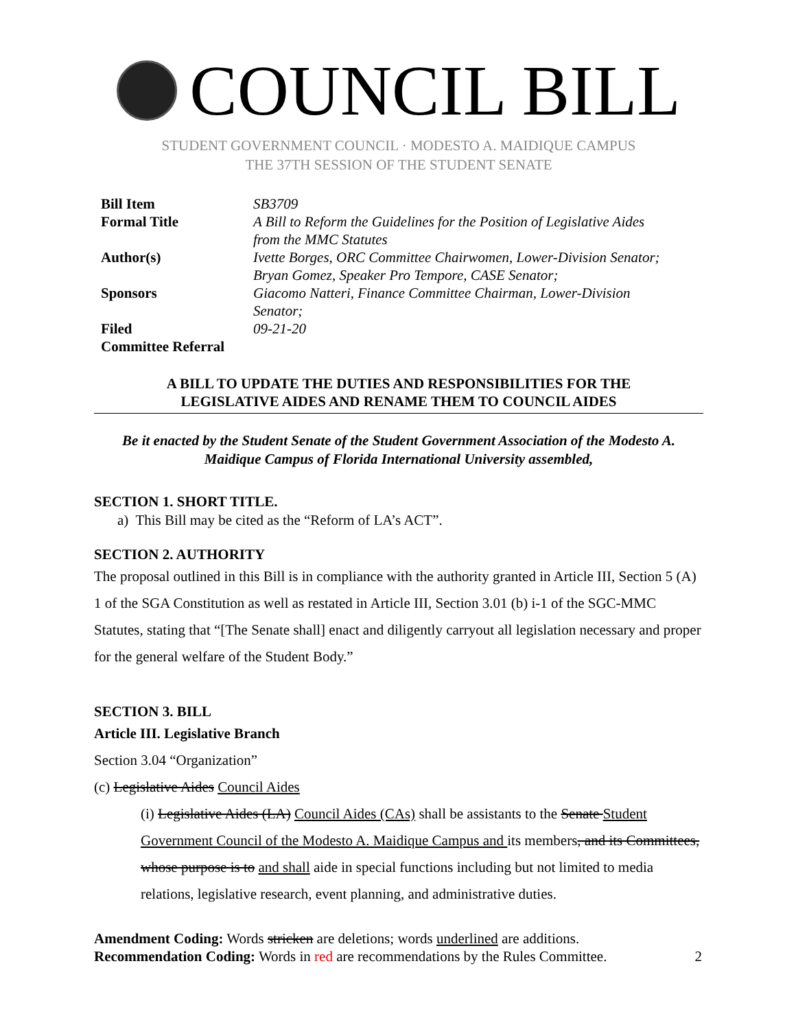COUNCIL BILL
STUDENT GOVERNMENT COUNCIL · MODESTO A. MAIDIQUE CAMPUS
THE 37TH SESSION OF THE STUDENT SENATE
| Bill Item | SB3709 |
| Formal Title | A Bill to Reform the Guidelines for the Position of Legislative Aides from the MMC Statutes |
| Author(s) | Ivette Borges, ORC Committee Chairwomen, Lower-Division Senator; Bryan Gomez, Speaker Pro Tempore, CASE Senator; |
| Sponsors | Giacomo Natteri, Finance Committee Chairman, Lower-Division Senator; |
| Filed | 09-21-20 |
| Committee Referral | |
A BILL TO UPDATE THE DUTIES AND RESPONSIBILITIES FOR THE
LEGISLATIVE AIDES AND RENAME THEM TO COUNCIL AIDES
Be it enacted by the Student Senate of the Student Government Association of the Modesto A.
Maidique Campus of Florida International University assembled,
SECTION 1. SHORT TITLE.
a) This Bill may be cited as the “Reform of LA’s ACT”.
SECTION 2. AUTHORITY
The proposal outlined in this Bill is in compliance with the authority granted in Article III, Section 5 (A) 1 of the SGA Constitution as well as restated in Article III, Section 3.01 (b) i-1 of the SGC-MMC Statutes, stating that “[The Senate shall] enact and diligently carryout all legislation necessary and proper for the general welfare of the Student Body.”
SECTION 3. BILL
Article III. Legislative Branch
Section 3.04 “Organization”
(c) Legislative Aides Council Aides
(i) Legislative Aides (LA) Council Aides (CAs) shall be assistants to the Senate Student Government Council of the Modesto A. Maidique Campus and its members, and its Committees, whose purpose is to and shall aide in special functions including but not limited to media relations, legislative research, event planning, and administrative duties.
Amendment Coding: Words stricken are deletions; words underlined are additions.
Recommendation Coding: Words in red are recommendations by the Rules Committee. 2